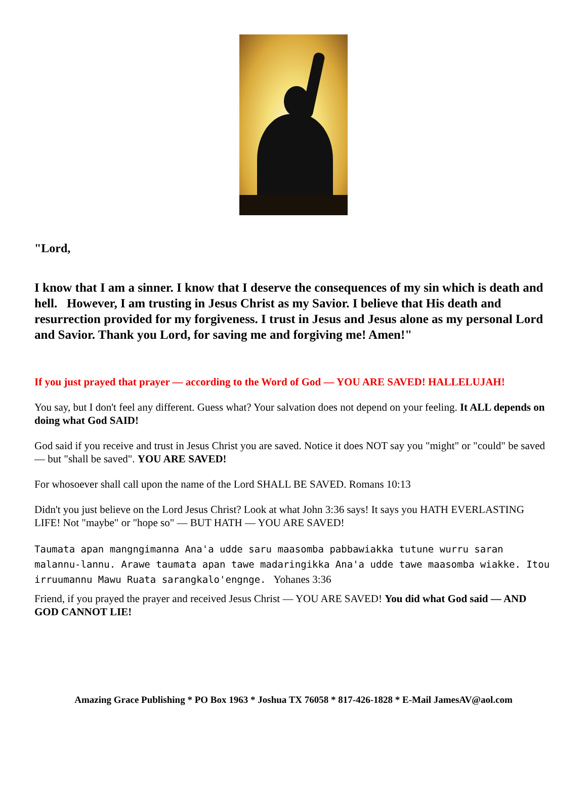"Lord,
I know that I am a sinner. I know that I deserve the consequences of my sin which is death and hell. However, I am trusting in Jesus Christ as my Savior. I believe that His death and resurrection provided for my forgiveness. I trust in Jesus and Jesus alone as my personal Lord and Savior. Thank you Lord, for saving me and forgiving me! Amen!"
If you just prayed that prayer — according to the Word of God — YOU ARE SAVED! HALLELUJAH!
You say, but I don't feel any different. Guess what? Your salvation does not depend on your feeling. It ALL depends on doing what God SAID!
God said if you receive and trust in Jesus Christ you are saved. Notice it does NOT say you "might" or "could" be saved — but "shall be saved". YOU ARE SAVED!
For whosoever shall call upon the name of the Lord SHALL BE SAVED. Romans 10:13
Didn't you just believe on the Lord Jesus Christ? Look at what John 3:36 says! It says you HATH EVERLASTING LIFE! Not "maybe" or "hope so" — BUT HATH — YOU ARE SAVED!
Taumata apan mangngimanna Ana'a udde saru maasomba pabbawiakka tutune wurru saran malannu-lannu. Arawe taumata apan tawe madaringikka Ana'a udde tawe maasomba wiakke. Itou irruumannu Mawu Ruata sarangkalo'engnge. Yohanes 3:36
Friend, if you prayed the prayer and received Jesus Christ — YOU ARE SAVED! You did what God said — AND GOD CANNOT LIE!
Amazing Grace Publishing * PO Box 1963 * Joshua TX 76058 * 817-426-1828 * E-Mail JamesAV@aol.com